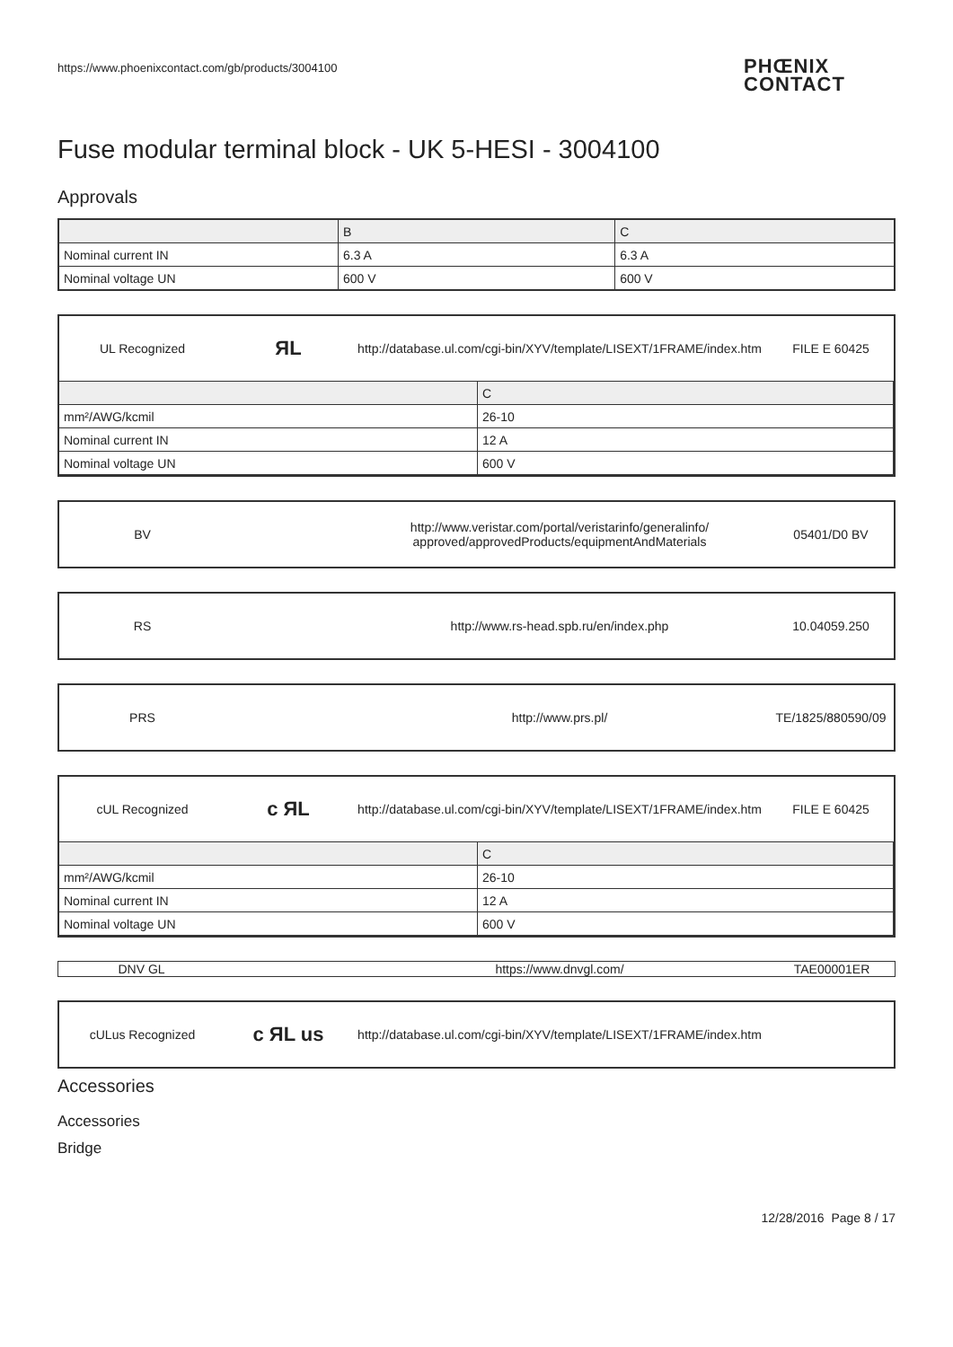https://www.phoenixcontact.com/gb/products/3004100
PHŒNIX
CONTACT
Fuse modular terminal block - UK 5-HESI - 3004100
Approvals
| | B | C |
| Nominal current IN | 6.3 A | 6.3 A |
| Nominal voltage UN | 600 V | 600 V |
UL Recognized
ЯL
http://database.ul.com/cgi-bin/XYV/template/LISEXT/1FRAME/index.htm
FILE E 60425
| | C |
| mm²/AWG/kcmil | 26-10 |
| Nominal current IN | 12 A |
| Nominal voltage UN | 600 V |
BV
http://www.veristar.com/portal/veristarinfo/generalinfo/
approved/approvedProducts/equipmentAndMaterials
05401/D0 BV
RS
http://www.rs-head.spb.ru/en/index.php
10.04059.250
PRS http://www.prs.pl/
TE/1825/880590/09
cUL Recognized
c ЯL
http://database.ul.com/cgi-bin/XYV/template/LISEXT/1FRAME/index.htm
FILE E 60425
| | C |
| mm²/AWG/kcmil | 26-10 |
| Nominal current IN | 12 A |
| Nominal voltage UN | 600 V |
DNV GL https://www.dnvgl.com/ TAE00001ER
cULus Recognized
c ЯL us
http://database.ul.com/cgi-bin/XYV/template/LISEXT/1FRAME/index.htm
Accessories
Accessories
Bridge
12/28/2016 Page 8 / 17